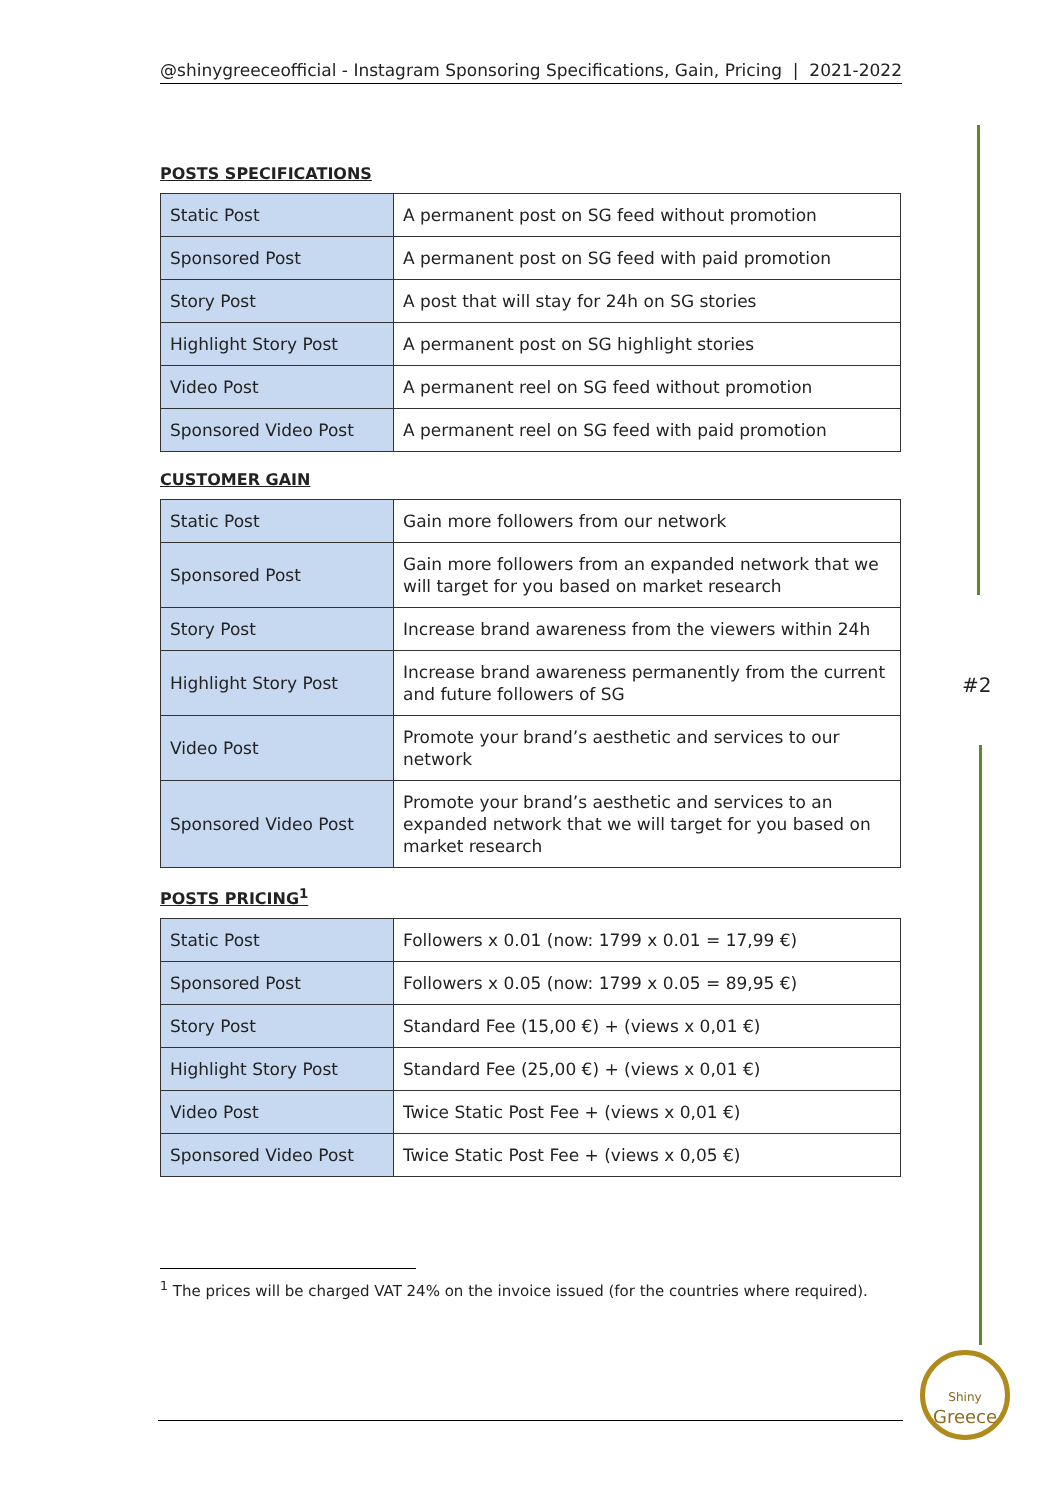@shinygreeceofficial - Instagram Sponsoring Specifications, Gain, Pricing | 2021-2022
POSTS SPECIFICATIONS
| Static Post | A permanent post on SG feed without promotion |
| Sponsored Post | A permanent post on SG feed with paid promotion |
| Story Post | A post that will stay for 24h on SG stories |
| Highlight Story Post | A permanent post on SG highlight stories |
| Video Post | A permanent reel on SG feed without promotion |
| Sponsored Video Post | A permanent reel on SG feed with paid promotion |
CUSTOMER GAIN
| Static Post | Gain more followers from our network |
| Sponsored Post | Gain more followers from an expanded network that we will target for you based on market research |
| Story Post | Increase brand awareness from the viewers within 24h |
| Highlight Story Post | Increase brand awareness permanently from the current and future followers of SG |
| Video Post | Promote your brand’s aesthetic and services to our network |
| Sponsored Video Post | Promote your brand’s aesthetic and services to an expanded network that we will target for you based on market research |
POSTS PRICING<sup>1</sup>
| Static Post | Followers x 0.01 (now: 1799 x 0.01 = 17,99 €) |
| Sponsored Post | Followers x 0.05 (now: 1799 x 0.05 = 89,95 €) |
| Story Post | Standard Fee (15,00 €) + (views x 0,01 €) |
| Highlight Story Post | Standard Fee (25,00 €) + (views x 0,01 €) |
| Video Post | Twice Static Post Fee + (views x 0,01 €) |
| Sponsored Video Post | Twice Static Post Fee + (views x 0,05 €) |
<sup>1</sup> The prices will be charged VAT 24% on the invoice issued (for the countries where required).
#2
Shiny
Greece